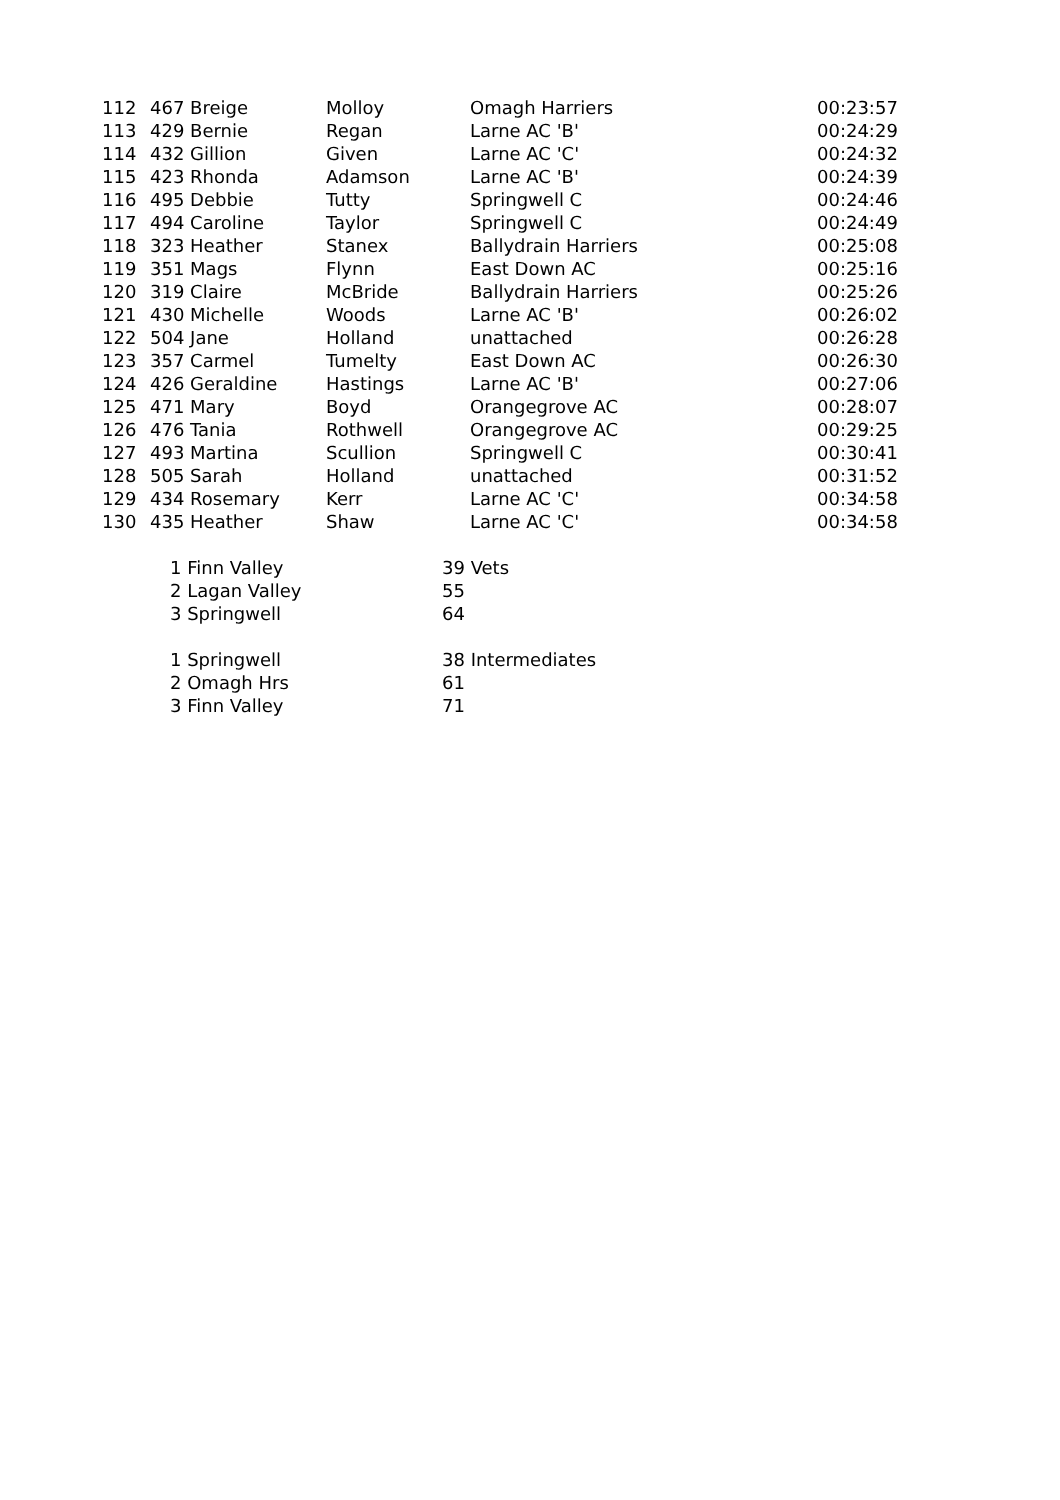| 112 | 467 Breige | Molloy | Omagh Harriers | 00:23:57 |
| 113 | 429 Bernie | Regan | Larne AC 'B' | 00:24:29 |
| 114 | 432 Gillion | Given | Larne AC 'C' | 00:24:32 |
| 115 | 423 Rhonda | Adamson | Larne AC 'B' | 00:24:39 |
| 116 | 495 Debbie | Tutty | Springwell C | 00:24:46 |
| 117 | 494 Caroline | Taylor | Springwell C | 00:24:49 |
| 118 | 323 Heather | Stanex | Ballydrain Harriers | 00:25:08 |
| 119 | 351 Mags | Flynn | East Down AC | 00:25:16 |
| 120 | 319 Claire | McBride | Ballydrain Harriers | 00:25:26 |
| 121 | 430 Michelle | Woods | Larne AC 'B' | 00:26:02 |
| 122 | 504 Jane | Holland | unattached | 00:26:28 |
| 123 | 357 Carmel | Tumelty | East Down AC | 00:26:30 |
| 124 | 426 Geraldine | Hastings | Larne AC 'B' | 00:27:06 |
| 125 | 471 Mary | Boyd | Orangegrove AC | 00:28:07 |
| 126 | 476 Tania | Rothwell | Orangegrove AC | 00:29:25 |
| 127 | 493 Martina | Scullion | Springwell C | 00:30:41 |
| 128 | 505 Sarah | Holland | unattached | 00:31:52 |
| 129 | 434 Rosemary | Kerr | Larne AC 'C' | 00:34:58 |
| 130 | 435 Heather | Shaw | Larne AC 'C' | 00:34:58 |
| | 1 Finn Valley | | 39 Vets | |
| | 2 Lagan Valley | | 55 | |
| | 3 Springwell | | 64 | |
| | 1 Springwell | | 38 Intermediates | |
| | 2 Omagh Hrs | | 61 | |
| | 3 Finn Valley | | 71 | |